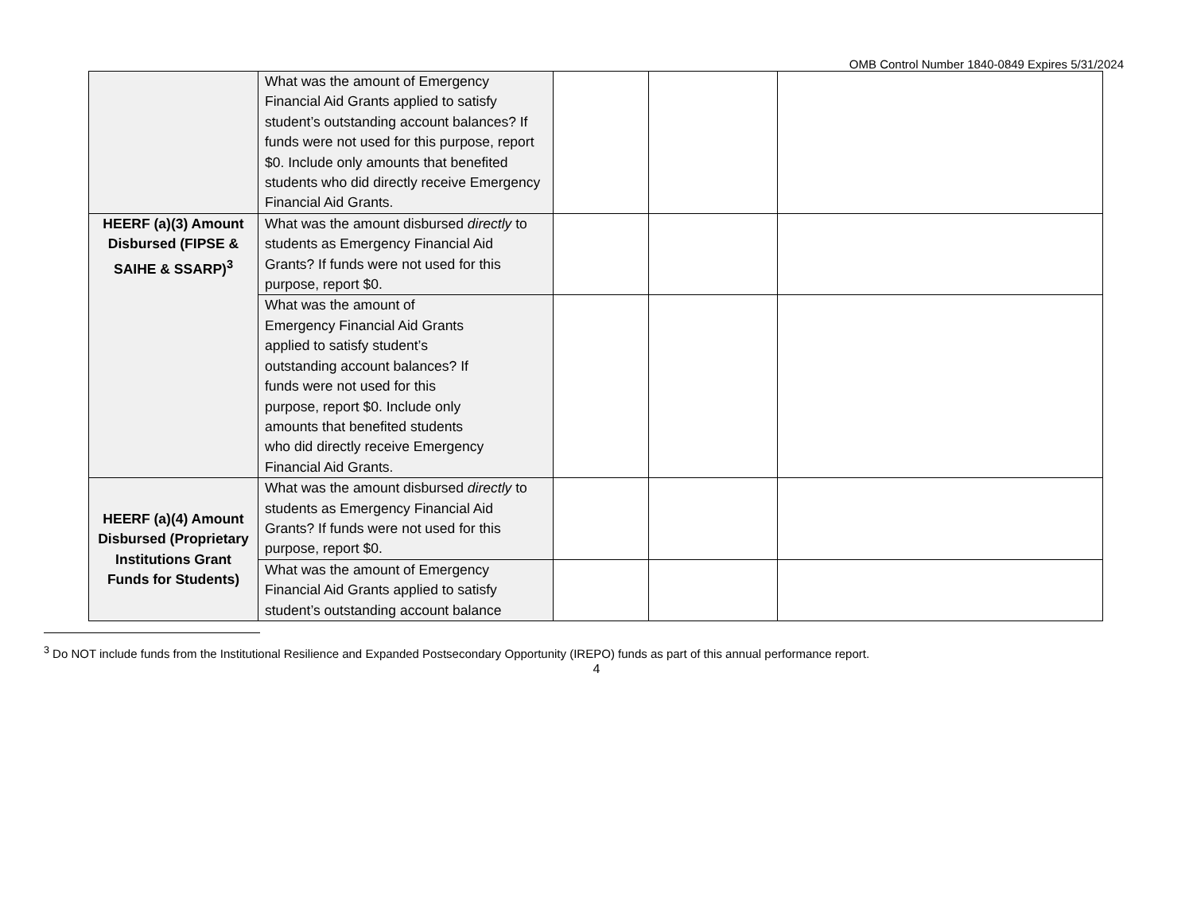OMB Control Number 1840-0849 Expires 5/31/2024
| | What was the amount of Emergency Financial Aid Grants applied to satisfy student’s outstanding account balances? If funds were not used for this purpose, report $0. Include only amounts that benefited students who did directly receive Emergency Financial Aid Grants. | | | |
| HEERF (a)(3) Amount Disbursed (FIPSE & SAIHE & SSARP)<sup>3</sup> | What was the amount disbursed directly to students as Emergency Financial Aid Grants? If funds were not used for this purpose, report $0. | | | |
| | What was the amount of Emergency Financial Aid Grants applied to satisfy student’s outstanding account balances? If funds were not used for this purpose, report $0. Include only amounts that benefited students who did directly receive Emergency Financial Aid Grants. | | | |
| HEERF (a)(4) Amount Disbursed (Proprietary Institutions Grant Funds for Students) | What was the amount disbursed directly to students as Emergency Financial Aid Grants? If funds were not used for this purpose, report $0. | | | |
| | What was the amount of Emergency Financial Aid Grants applied to satisfy student’s outstanding account balance | | | |
<sup>3</sup> Do NOT include funds from the Institutional Resilience and Expanded Postsecondary Opportunity (IREPO) funds as part of this annual performance report.
4